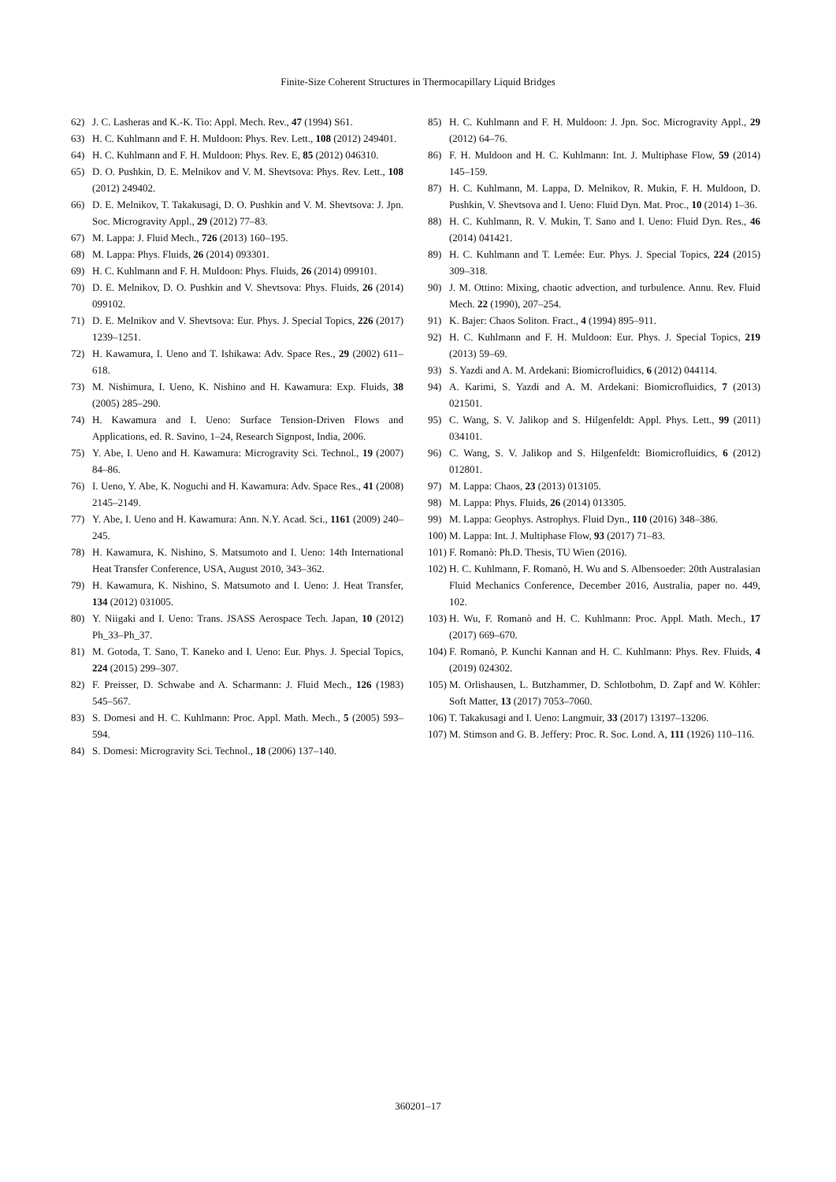Finite-Size Coherent Structures in Thermocapillary Liquid Bridges
62) J. C. Lasheras and K.-K. Tio: Appl. Mech. Rev., 47 (1994) S61.
63) H. C. Kuhlmann and F. H. Muldoon: Phys. Rev. Lett., 108 (2012) 249401.
64) H. C. Kuhlmann and F. H. Muldoon: Phys. Rev. E, 85 (2012) 046310.
65) D. O. Pushkin, D. E. Melnikov and V. M. Shevtsova: Phys. Rev. Lett., 108 (2012) 249402.
66) D. E. Melnikov, T. Takakusagi, D. O. Pushkin and V. M. Shevtsova: J. Jpn. Soc. Microgravity Appl., 29 (2012) 77–83.
67) M. Lappa: J. Fluid Mech., 726 (2013) 160–195.
68) M. Lappa: Phys. Fluids, 26 (2014) 093301.
69) H. C. Kuhlmann and F. H. Muldoon: Phys. Fluids, 26 (2014) 099101.
70) D. E. Melnikov, D. O. Pushkin and V. Shevtsova: Phys. Fluids, 26 (2014) 099102.
71) D. E. Melnikov and V. Shevtsova: Eur. Phys. J. Special Topics, 226 (2017) 1239–1251.
72) H. Kawamura, I. Ueno and T. Ishikawa: Adv. Space Res., 29 (2002) 611–618.
73) M. Nishimura, I. Ueno, K. Nishino and H. Kawamura: Exp. Fluids, 38 (2005) 285–290.
74) H. Kawamura and I. Ueno: Surface Tension-Driven Flows and Applications, ed. R. Savino, 1–24, Research Signpost, India, 2006.
75) Y. Abe, I. Ueno and H. Kawamura: Microgravity Sci. Technol., 19 (2007) 84–86.
76) I. Ueno, Y. Abe, K. Noguchi and H. Kawamura: Adv. Space Res., 41 (2008) 2145–2149.
77) Y. Abe, I. Ueno and H. Kawamura: Ann. N.Y. Acad. Sci., 1161 (2009) 240–245.
78) H. Kawamura, K. Nishino, S. Matsumoto and I. Ueno: 14th International Heat Transfer Conference, USA, August 2010, 343–362.
79) H. Kawamura, K. Nishino, S. Matsumoto and I. Ueno: J. Heat Transfer, 134 (2012) 031005.
80) Y. Niigaki and I. Ueno: Trans. JSASS Aerospace Tech. Japan, 10 (2012) Ph_33–Ph_37.
81) M. Gotoda, T. Sano, T. Kaneko and I. Ueno: Eur. Phys. J. Special Topics, 224 (2015) 299–307.
82) F. Preisser, D. Schwabe and A. Scharmann: J. Fluid Mech., 126 (1983) 545–567.
83) S. Domesi and H. C. Kuhlmann: Proc. Appl. Math. Mech., 5 (2005) 593–594.
84) S. Domesi: Microgravity Sci. Technol., 18 (2006) 137–140.
85) H. C. Kuhlmann and F. H. Muldoon: J. Jpn. Soc. Microgravity Appl., 29 (2012) 64–76.
86) F. H. Muldoon and H. C. Kuhlmann: Int. J. Multiphase Flow, 59 (2014) 145–159.
87) H. C. Kuhlmann, M. Lappa, D. Melnikov, R. Mukin, F. H. Muldoon, D. Pushkin, V. Shevtsova and I. Ueno: Fluid Dyn. Mat. Proc., 10 (2014) 1–36.
88) H. C. Kuhlmann, R. V. Mukin, T. Sano and I. Ueno: Fluid Dyn. Res., 46 (2014) 041421.
89) H. C. Kuhlmann and T. Lemée: Eur. Phys. J. Special Topics, 224 (2015) 309–318.
90) J. M. Ottino: Mixing, chaotic advection, and turbulence. Annu. Rev. Fluid Mech. 22 (1990), 207–254.
91) K. Bajer: Chaos Soliton. Fract., 4 (1994) 895–911.
92) H. C. Kuhlmann and F. H. Muldoon: Eur. Phys. J. Special Topics, 219 (2013) 59–69.
93) S. Yazdi and A. M. Ardekani: Biomicrofluidics, 6 (2012) 044114.
94) A. Karimi, S. Yazdi and A. M. Ardekani: Biomicrofluidics, 7 (2013) 021501.
95) C. Wang, S. V. Jalikop and S. Hilgenfeldt: Appl. Phys. Lett., 99 (2011) 034101.
96) C. Wang, S. V. Jalikop and S. Hilgenfeldt: Biomicrofluidics, 6 (2012) 012801.
97) M. Lappa: Chaos, 23 (2013) 013105.
98) M. Lappa: Phys. Fluids, 26 (2014) 013305.
99) M. Lappa: Geophys. Astrophys. Fluid Dyn., 110 (2016) 348–386.
100) M. Lappa: Int. J. Multiphase Flow, 93 (2017) 71–83.
101) F. Romanò: Ph.D. Thesis, TU Wien (2016).
102) H. C. Kuhlmann, F. Romanò, H. Wu and S. Albensoeder: 20th Australasian Fluid Mechanics Conference, December 2016, Australia, paper no. 449, 102.
103) H. Wu, F. Romanò and H. C. Kuhlmann: Proc. Appl. Math. Mech., 17 (2017) 669–670.
104) F. Romanò, P. Kunchi Kannan and H. C. Kuhlmann: Phys. Rev. Fluids, 4 (2019) 024302.
105) M. Orlishausen, L. Butzhammer, D. Schlotbohm, D. Zapf and W. Köhler: Soft Matter, 13 (2017) 7053–7060.
106) T. Takakusagi and I. Ueno: Langmuir, 33 (2017) 13197–13206.
107) M. Stimson and G. B. Jeffery: Proc. R. Soc. Lond. A, 111 (1926) 110–116.
360201–17